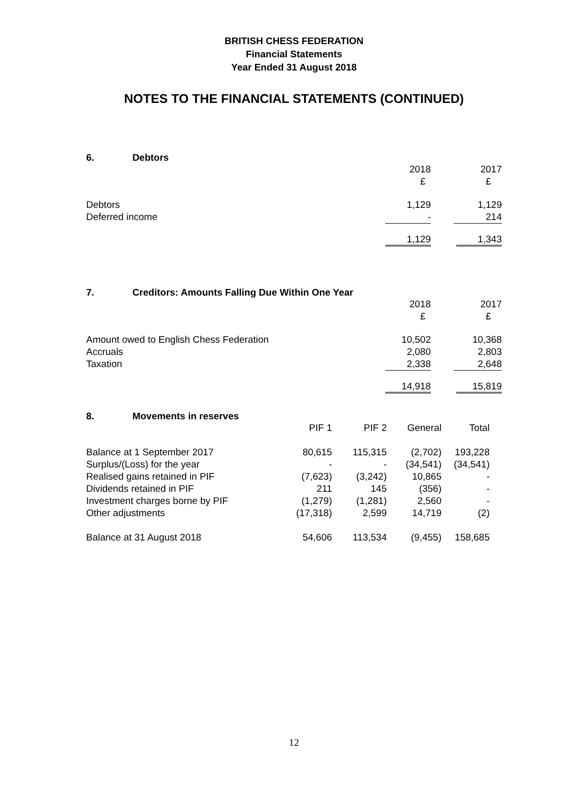BRITISH CHESS FEDERATION
Financial Statements
Year Ended 31 August 2018
NOTES TO THE FINANCIAL STATEMENTS (CONTINUED)
6. Debtors
| | 2018 | | 2017 |
| | £ | | £ |
| Debtors | 1,129 | | 1,129 |
| Deferred income | - | | 214 |
| | 1,129 | | 1,343 |
7. Creditors: Amounts Falling Due Within One Year
| | 2018 | | 2017 |
| | £ | | £ |
| Amount owed to English Chess Federation | 10,502 | | 10,368 |
| Accruals | 2,080 | | 2,803 |
| Taxation | 2,338 | | 2,648 |
| | 14,918 | | 15,819 |
8. Movements in reserves
| | PIF 1 | PIF 2 | General | Total |
| Balance at 1 September 2017 | 80,615 | 115,315 | (2,702) | 193,228 |
| Surplus/(Loss) for the year | - | - | (34,541) | (34,541) |
| Realised gains retained in PIF | (7,623) | (3,242) | 10,865 | - |
| Dividends retained in PIF | 211 | 145 | (356) | - |
| Investment charges borne by PIF | (1,279) | (1,281) | 2,560 | - |
| Other adjustments | (17,318) | 2,599 | 14,719 | (2) |
| Balance at 31 August 2018 | 54,606 | 113,534 | (9,455) | 158,685 |
12